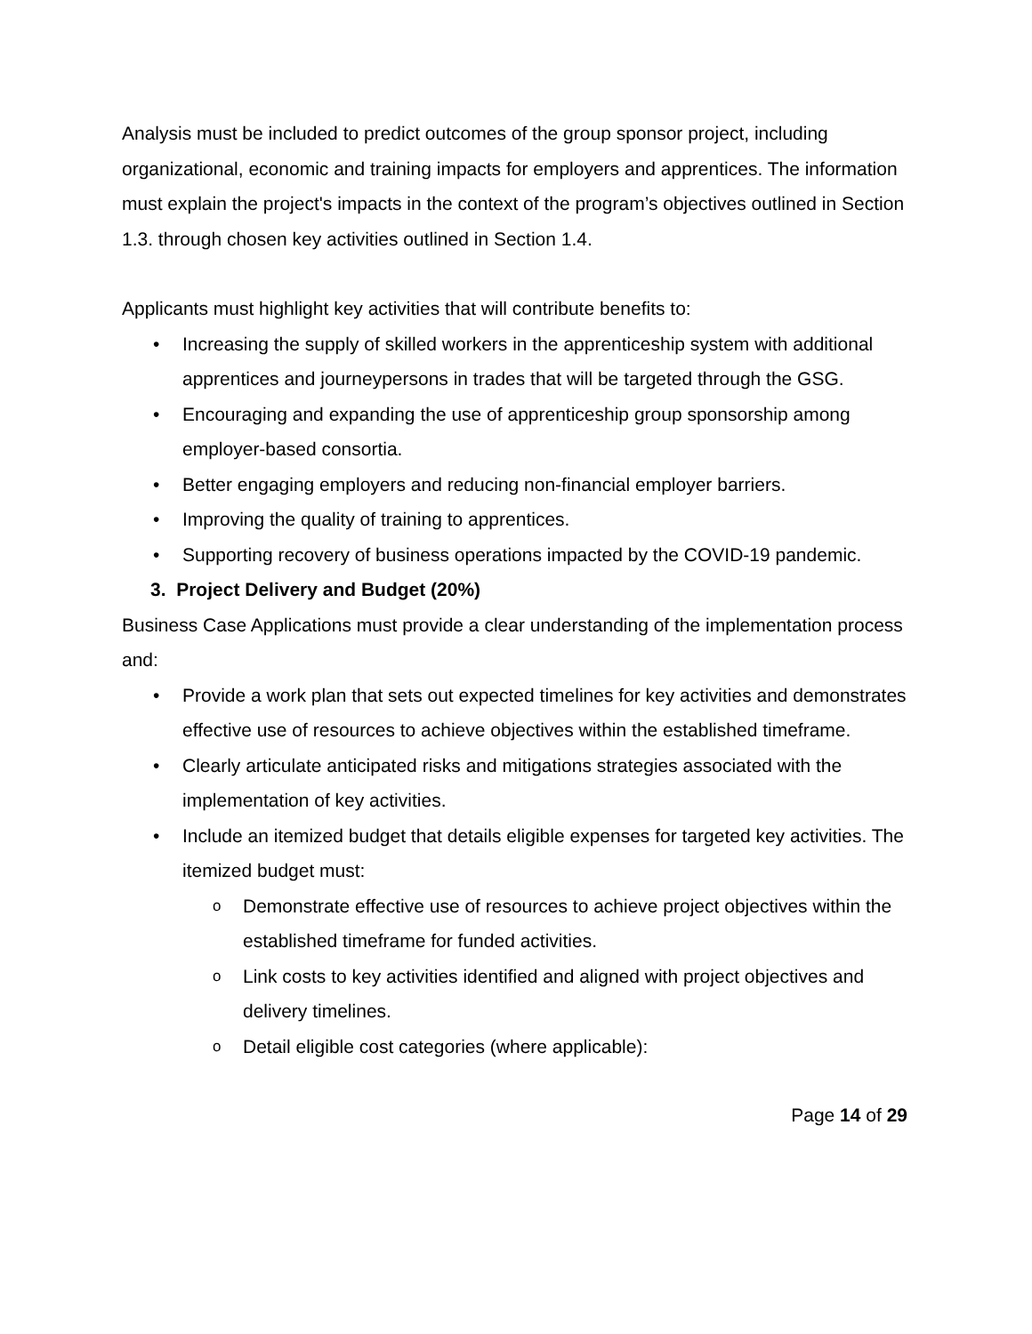Analysis must be included to predict outcomes of the group sponsor project, including organizational, economic and training impacts for employers and apprentices. The information must explain the project's impacts in the context of the program’s objectives outlined in Section 1.3. through chosen key activities outlined in Section 1.4.
Applicants must highlight key activities that will contribute benefits to:
Increasing the supply of skilled workers in the apprenticeship system with additional apprentices and journeypersons in trades that will be targeted through the GSG.
Encouraging and expanding the use of apprenticeship group sponsorship among employer-based consortia.
Better engaging employers and reducing non-financial employer barriers.
Improving the quality of training to apprentices.
Supporting recovery of business operations impacted by the COVID-19 pandemic.
3. Project Delivery and Budget (20%)
Business Case Applications must provide a clear understanding of the implementation process and:
Provide a work plan that sets out expected timelines for key activities and demonstrates effective use of resources to achieve objectives within the established timeframe.
Clearly articulate anticipated risks and mitigations strategies associated with the implementation of key activities.
Include an itemized budget that details eligible expenses for targeted key activities. The itemized budget must:
Demonstrate effective use of resources to achieve project objectives within the established timeframe for funded activities.
Link costs to key activities identified and aligned with project objectives and delivery timelines.
Detail eligible cost categories (where applicable):
Page 14 of 29